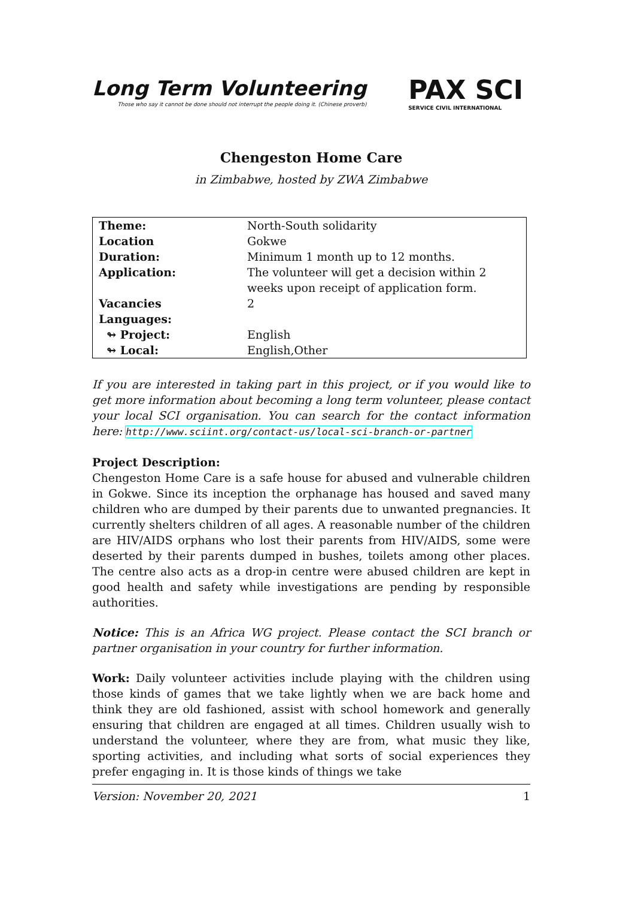Long Term Volunteering
Those who say it cannot be done should not interrupt the people doing it. (Chinese proverb)
PAX SCI
SERVICE CIVIL INTERNATIONAL
Chengeston Home Care
in Zimbabwe, hosted by ZWA Zimbabwe
| Theme: | North-South solidarity |
| Location | Gokwe |
| Duration: | Minimum 1 month up to 12 months. |
| Application: | The volunteer will get a decision within 2 weeks upon receipt of application form. |
| Vacancies | 2 |
| Languages: | |
| ↬ Project: | English |
| ↬ Local: | English,Other |
If you are interested in taking part in this project, or if you would like to get more information about becoming a long term volunteer, please contact your local SCI organisation. You can search for the contact information here: http://www.sciint.org/contact-us/local-sci-branch-or-partner
Project Description:
Chengeston Home Care is a safe house for abused and vulnerable children in Gokwe. Since its inception the orphanage has housed and saved many children who are dumped by their parents due to unwanted pregnancies. It currently shelters children of all ages. A reasonable number of the children are HIV/AIDS orphans who lost their parents from HIV/AIDS, some were deserted by their parents dumped in bushes, toilets among other places. The centre also acts as a drop-in centre were abused children are kept in good health and safety while investigations are pending by responsible authorities.
Notice: This is an Africa WG project. Please contact the SCI branch or partner organisation in your country for further information.
Work: Daily volunteer activities include playing with the children using those kinds of games that we take lightly when we are back home and think they are old fashioned, assist with school homework and generally ensuring that children are engaged at all times. Children usually wish to understand the volunteer, where they are from, what music they like, sporting activities, and including what sorts of social experiences they prefer engaging in. It is those kinds of things we take
Version: November 20, 2021 1